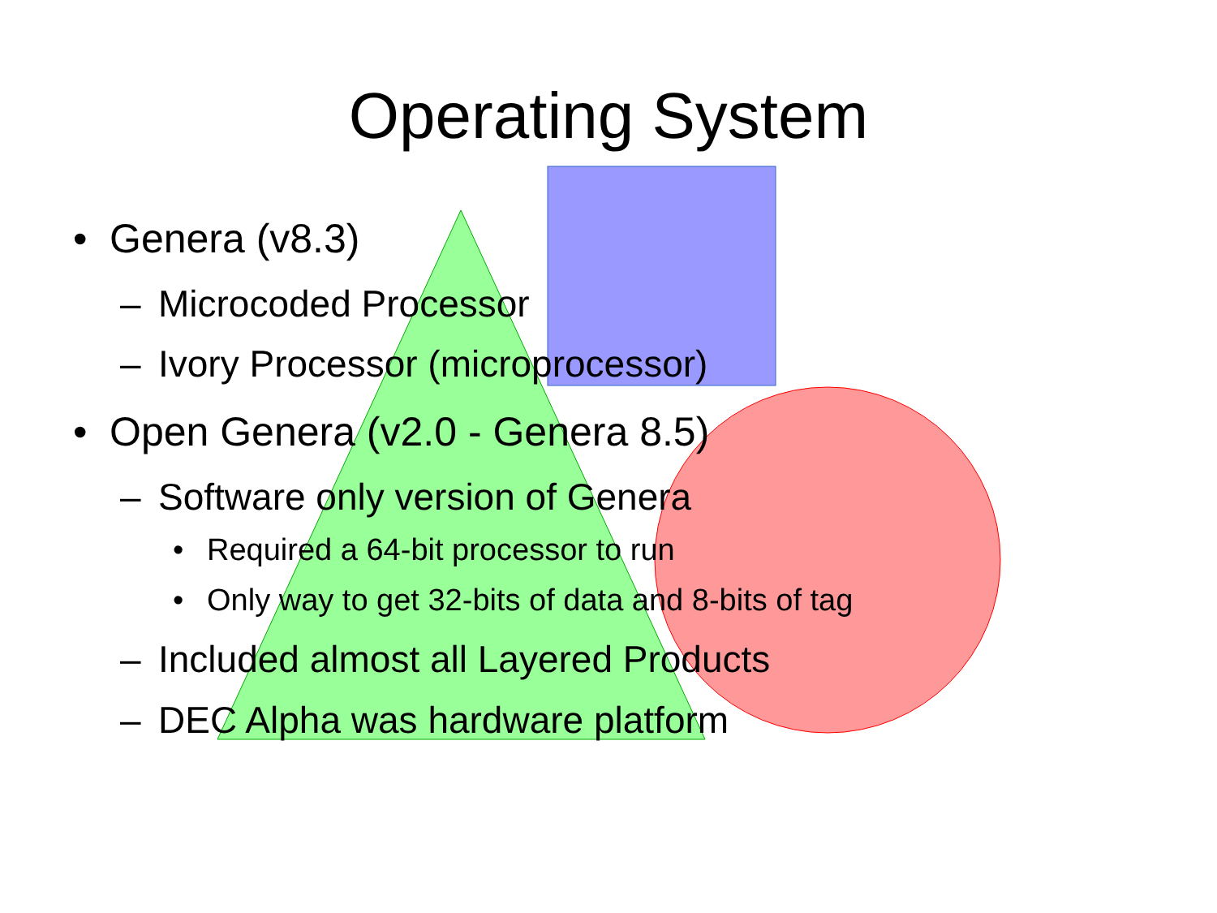Operating System
• Genera (v8.3)
– Microcoded Processor
– Ivory Processor (microprocessor)
• Open Genera (v2.0 - Genera 8.5)
– Software only version of Genera
• Required a 64-bit processor to run
• Only way to get 32-bits of data and 8-bits of tag
– Included almost all Layered Products
– DEC Alpha was hardware platform